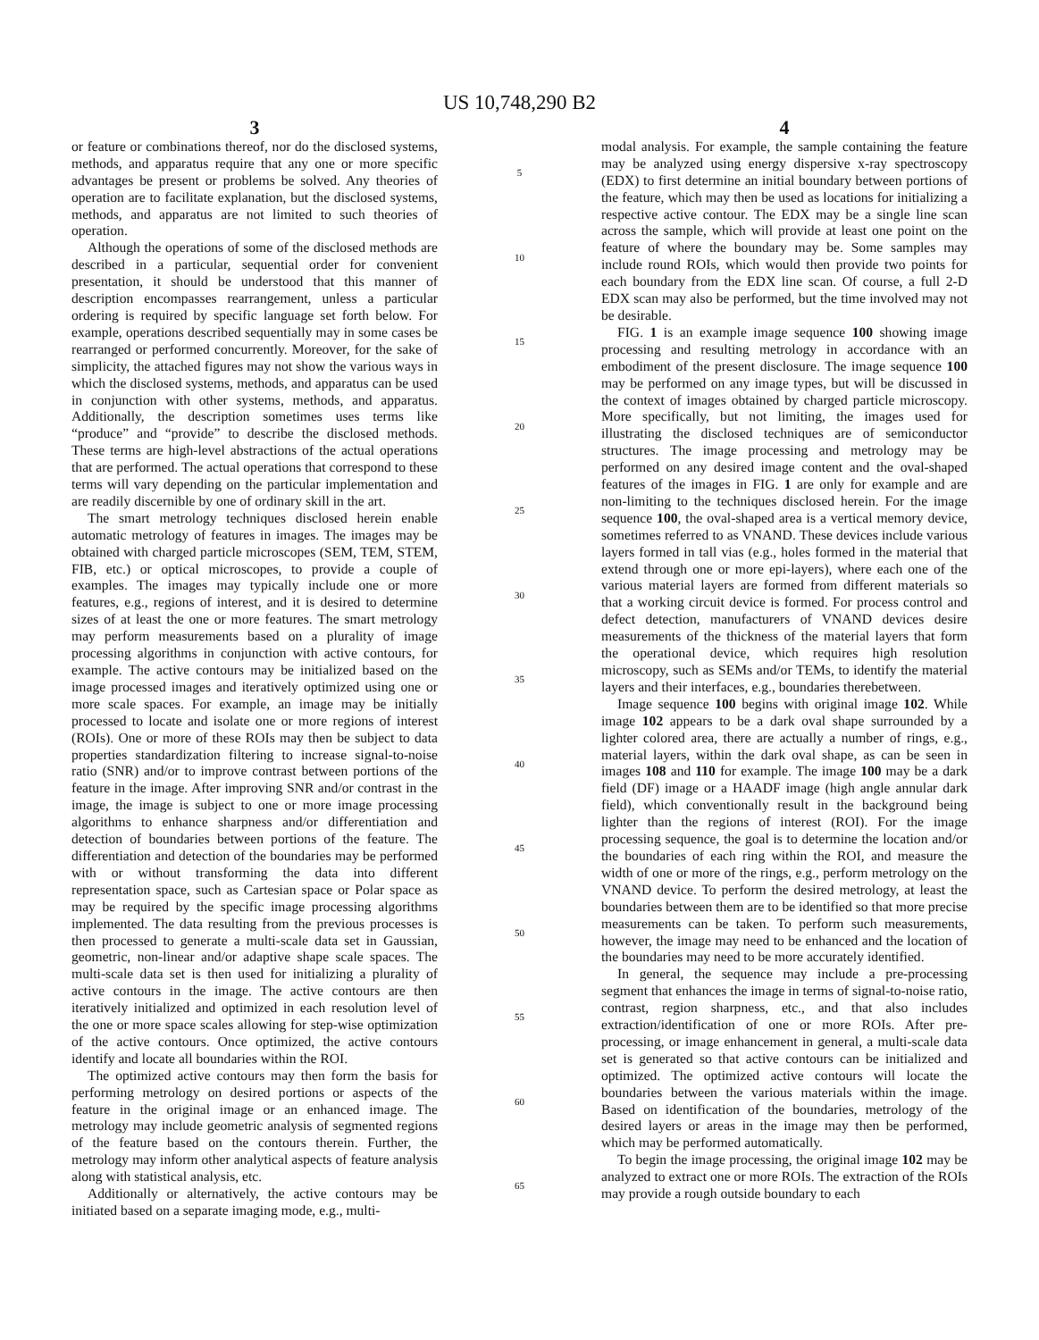US 10,748,290 B2
3
or feature or combinations thereof, nor do the disclosed systems, methods, and apparatus require that any one or more specific advantages be present or problems be solved. Any theories of operation are to facilitate explanation, but the disclosed systems, methods, and apparatus are not limited to such theories of operation.
Although the operations of some of the disclosed methods are described in a particular, sequential order for convenient presentation, it should be understood that this manner of description encompasses rearrangement, unless a particular ordering is required by specific language set forth below. For example, operations described sequentially may in some cases be rearranged or performed concurrently. Moreover, for the sake of simplicity, the attached figures may not show the various ways in which the disclosed systems, methods, and apparatus can be used in conjunction with other systems, methods, and apparatus. Additionally, the description sometimes uses terms like “produce” and “provide” to describe the disclosed methods. These terms are high-level abstractions of the actual operations that are performed. The actual operations that correspond to these terms will vary depending on the particular implementation and are readily discernible by one of ordinary skill in the art.
The smart metrology techniques disclosed herein enable automatic metrology of features in images. The images may be obtained with charged particle microscopes (SEM, TEM, STEM, FIB, etc.) or optical microscopes, to provide a couple of examples. The images may typically include one or more features, e.g., regions of interest, and it is desired to determine sizes of at least the one or more features. The smart metrology may perform measurements based on a plurality of image processing algorithms in conjunction with active contours, for example. The active contours may be initialized based on the image processed images and iteratively optimized using one or more scale spaces. For example, an image may be initially processed to locate and isolate one or more regions of interest (ROIs). One or more of these ROIs may then be subject to data properties standardization filtering to increase signal-to-noise ratio (SNR) and/or to improve contrast between portions of the feature in the image. After improving SNR and/or contrast in the image, the image is subject to one or more image processing algorithms to enhance sharpness and/or differentiation and detection of boundaries between portions of the feature. The differentiation and detection of the boundaries may be performed with or without transforming the data into different representation space, such as Cartesian space or Polar space as may be required by the specific image processing algorithms implemented. The data resulting from the previous processes is then processed to generate a multi-scale data set in Gaussian, geometric, non-linear and/or adaptive shape scale spaces. The multi-scale data set is then used for initializing a plurality of active contours in the image. The active contours are then iteratively initialized and optimized in each resolution level of the one or more space scales allowing for step-wise optimization of the active contours. Once optimized, the active contours identify and locate all boundaries within the ROI.
The optimized active contours may then form the basis for performing metrology on desired portions or aspects of the feature in the original image or an enhanced image. The metrology may include geometric analysis of segmented regions of the feature based on the contours therein. Further, the metrology may inform other analytical aspects of feature analysis along with statistical analysis, etc.
Additionally or alternatively, the active contours may be initiated based on a separate imaging mode, e.g., multi-
5
10
15
20
25
30
35
40
45
50
55
60
65
4
modal analysis. For example, the sample containing the feature may be analyzed using energy dispersive x-ray spectroscopy (EDX) to first determine an initial boundary between portions of the feature, which may then be used as locations for initializing a respective active contour. The EDX may be a single line scan across the sample, which will provide at least one point on the feature of where the boundary may be. Some samples may include round ROIs, which would then provide two points for each boundary from the EDX line scan. Of course, a full 2-D EDX scan may also be performed, but the time involved may not be desirable.
FIG. 1 is an example image sequence 100 showing image processing and resulting metrology in accordance with an embodiment of the present disclosure. The image sequence 100 may be performed on any image types, but will be discussed in the context of images obtained by charged particle microscopy. More specifically, but not limiting, the images used for illustrating the disclosed techniques are of semiconductor structures. The image processing and metrology may be performed on any desired image content and the oval-shaped features of the images in FIG. 1 are only for example and are non-limiting to the techniques disclosed herein. For the image sequence 100, the oval-shaped area is a vertical memory device, sometimes referred to as VNAND. These devices include various layers formed in tall vias (e.g., holes formed in the material that extend through one or more epi-layers), where each one of the various material layers are formed from different materials so that a working circuit device is formed. For process control and defect detection, manufacturers of VNAND devices desire measurements of the thickness of the material layers that form the operational device, which requires high resolution microscopy, such as SEMs and/or TEMs, to identify the material layers and their interfaces, e.g., boundaries therebetween.
Image sequence 100 begins with original image 102. While image 102 appears to be a dark oval shape surrounded by a lighter colored area, there are actually a number of rings, e.g., material layers, within the dark oval shape, as can be seen in images 108 and 110 for example. The image 100 may be a dark field (DF) image or a HAADF image (high angle annular dark field), which conventionally result in the background being lighter than the regions of interest (ROI). For the image processing sequence, the goal is to determine the location and/or the boundaries of each ring within the ROI, and measure the width of one or more of the rings, e.g., perform metrology on the VNAND device. To perform the desired metrology, at least the boundaries between them are to be identified so that more precise measurements can be taken. To perform such measurements, however, the image may need to be enhanced and the location of the boundaries may need to be more accurately identified.
In general, the sequence may include a pre-processing segment that enhances the image in terms of signal-to-noise ratio, contrast, region sharpness, etc., and that also includes extraction/identification of one or more ROIs. After pre-processing, or image enhancement in general, a multi-scale data set is generated so that active contours can be initialized and optimized. The optimized active contours will locate the boundaries between the various materials within the image. Based on identification of the boundaries, metrology of the desired layers or areas in the image may then be performed, which may be performed automatically.
To begin the image processing, the original image 102 may be analyzed to extract one or more ROIs. The extraction of the ROIs may provide a rough outside boundary to each